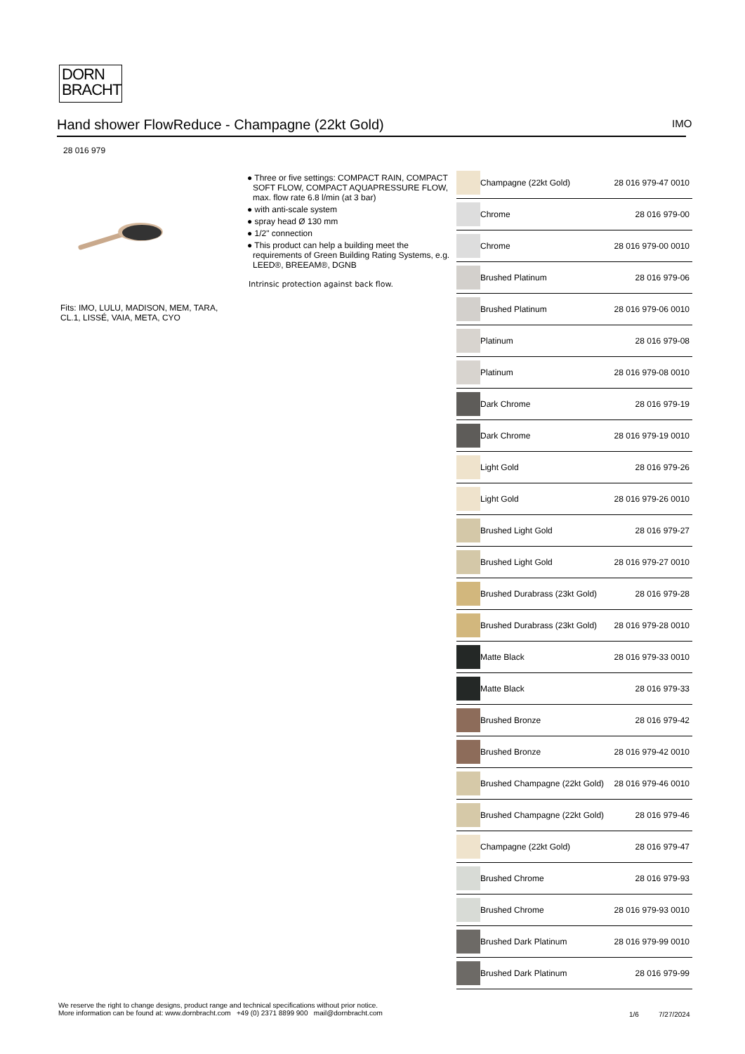DORN
BRACHT
Hand shower FlowReduce - Champagne (22kt Gold) IMO
28 016 979
Fits: IMO, LULU, MADISON, MEM, TARA, CL.1, LISSÉ, VAIA, META, CYO
● Three or five settings: COMPACT RAIN, COMPACT SOFT FLOW, COMPACT AQUAPRESSURE FLOW, max. flow rate 6.8 l/min (at 3 bar)
● with anti-scale system
● spray head Ø 130 mm
● 1/2" connection
● This product can help a building meet the requirements of Green Building Rating Systems, e.g. LEED®, BREEAM®, DGNB
Intrinsic protection against back flow.
| | Champagne (22kt Gold) | 28 016 979-47 0010 |
| | Chrome | 28 016 979-00 |
| | Chrome | 28 016 979-00 0010 |
| | Brushed Platinum | 28 016 979-06 |
| | Brushed Platinum | 28 016 979-06 0010 |
| | Platinum | 28 016 979-08 |
| | Platinum | 28 016 979-08 0010 |
| | Dark Chrome | 28 016 979-19 |
| | Dark Chrome | 28 016 979-19 0010 |
| | Light Gold | 28 016 979-26 |
| | Light Gold | 28 016 979-26 0010 |
| | Brushed Light Gold | 28 016 979-27 |
| | Brushed Light Gold | 28 016 979-27 0010 |
| | Brushed Durabrass (23kt Gold) | 28 016 979-28 |
| | Brushed Durabrass (23kt Gold) | 28 016 979-28 0010 |
| | Matte Black | 28 016 979-33 0010 |
| | Matte Black | 28 016 979-33 |
| | Brushed Bronze | 28 016 979-42 |
| | Brushed Bronze | 28 016 979-42 0010 |
| | Brushed Champagne (22kt Gold) | 28 016 979-46 0010 |
| | Brushed Champagne (22kt Gold) | 28 016 979-46 |
| | Champagne (22kt Gold) | 28 016 979-47 |
| | Brushed Chrome | 28 016 979-93 |
| | Brushed Chrome | 28 016 979-93 0010 |
| | Brushed Dark Platinum | 28 016 979-99 0010 |
| | Brushed Dark Platinum | 28 016 979-99 |
We reserve the right to change designs, product range and technical specifications without prior notice.
More information can be found at: www.dornbracht.com +49 (0) 2371 8899 900 mail@dornbracht.com
1/6 7/27/2024